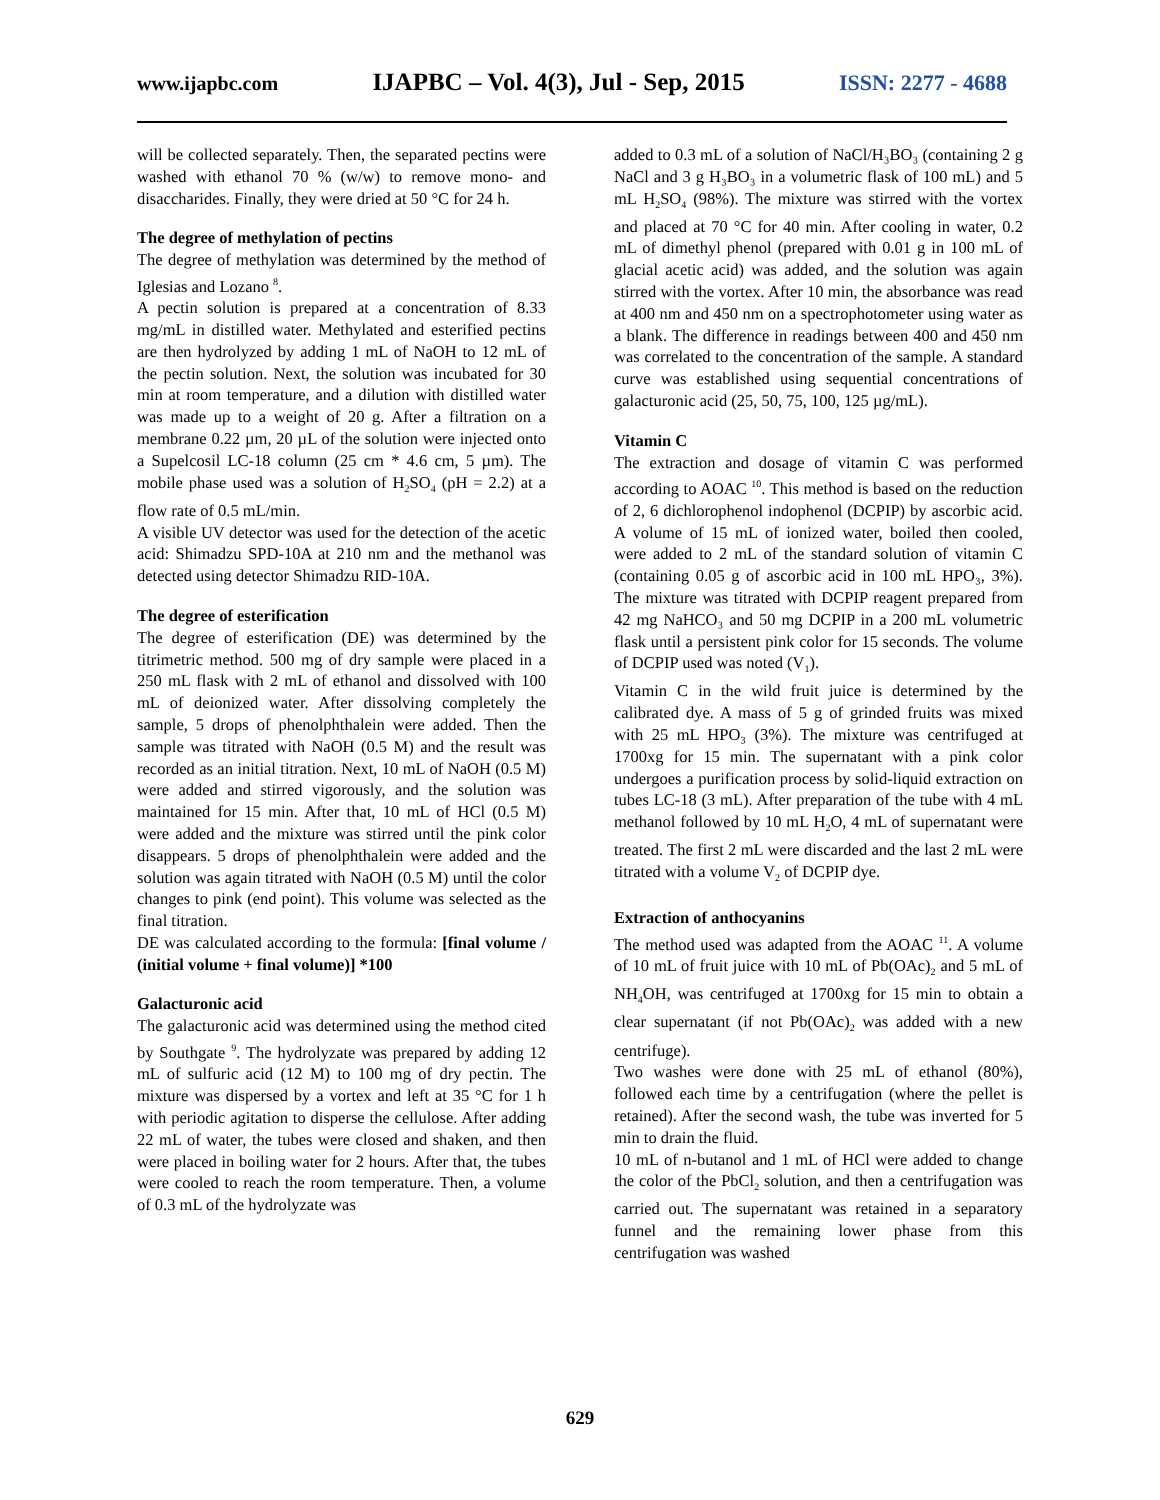www.ijapbc.com IJAPBC – Vol. 4(3), Jul - Sep, 2015 ISSN: 2277 - 4688
will be collected separately. Then, the separated pectins were washed with ethanol 70 % (w/w) to remove mono- and disaccharides. Finally, they were dried at 50 °C for 24 h.
The degree of methylation of pectins
The degree of methylation was determined by the method of Iglesias and Lozano <sup>8</sup>.
A pectin solution is prepared at a concentration of 8.33 mg/mL in distilled water. Methylated and esterified pectins are then hydrolyzed by adding 1 mL of NaOH to 12 mL of the pectin solution. Next, the solution was incubated for 30 min at room temperature, and a dilution with distilled water was made up to a weight of 20 g. After a filtration on a membrane 0.22 µm, 20 µL of the solution were injected onto a Supelcosil LC-18 column (25 cm * 4.6 cm, 5 µm). The mobile phase used was a solution of H<sub>2</sub>SO<sub>4</sub> (pH = 2.2) at a flow rate of 0.5 mL/min.
A visible UV detector was used for the detection of the acetic acid: Shimadzu SPD-10A at 210 nm and the methanol was detected using detector Shimadzu RID-10A.
The degree of esterification
The degree of esterification (DE) was determined by the titrimetric method. 500 mg of dry sample were placed in a 250 mL flask with 2 mL of ethanol and dissolved with 100 mL of deionized water. After dissolving completely the sample, 5 drops of phenolphthalein were added. Then the sample was titrated with NaOH (0.5 M) and the result was recorded as an initial titration. Next, 10 mL of NaOH (0.5 M) were added and stirred vigorously, and the solution was maintained for 15 min. After that, 10 mL of HCl (0.5 M) were added and the mixture was stirred until the pink color disappears. 5 drops of phenolphthalein were added and the solution was again titrated with NaOH (0.5 M) until the color changes to pink (end point). This volume was selected as the final titration.
DE was calculated according to the formula: [final volume / (initial volume + final volume)] *100
Galacturonic acid
The galacturonic acid was determined using the method cited by Southgate <sup>9</sup>. The hydrolyzate was prepared by adding 12 mL of sulfuric acid (12 M) to 100 mg of dry pectin. The mixture was dispersed by a vortex and left at 35 °C for 1 h with periodic agitation to disperse the cellulose. After adding 22 mL of water, the tubes were closed and shaken, and then were placed in boiling water for 2 hours. After that, the tubes were cooled to reach the room temperature. Then, a volume of 0.3 mL of the hydrolyzate was
added to 0.3 mL of a solution of NaCl/H₃BO₃ (containing 2 g NaCl and 3 g H₃BO₃ in a volumetric flask of 100 mL) and 5 mL H<sub>2</sub>SO<sub>4</sub> (98%). The mixture was stirred with the vortex and placed at 70 °C for 40 min. After cooling in water, 0.2 mL of dimethyl phenol (prepared with 0.01 g in 100 mL of glacial acetic acid) was added, and the solution was again stirred with the vortex. After 10 min, the absorbance was read at 400 nm and 450 nm on a spectrophotometer using water as a blank. The difference in readings between 400 and 450 nm was correlated to the concentration of the sample. A standard curve was established using sequential concentrations of galacturonic acid (25, 50, 75, 100, 125 µg/mL).
Vitamin C
The extraction and dosage of vitamin C was performed according to AOAC <sup>10</sup>. This method is based on the reduction of 2, 6 dichlorophenol indophenol (DCPIP) by ascorbic acid. A volume of 15 mL of ionized water, boiled then cooled, were added to 2 mL of the standard solution of vitamin C (containing 0.05 g of ascorbic acid in 100 mL HPO₃, 3%). The mixture was titrated with DCPIP reagent prepared from 42 mg NaHCO₃ and 50 mg DCPIP in a 200 mL volumetric flask until a persistent pink color for 15 seconds. The volume of DCPIP used was noted (V<sub>1</sub>).
Vitamin C in the wild fruit juice is determined by the calibrated dye. A mass of 5 g of grinded fruits was mixed with 25 mL HPO₃ (3%). The mixture was centrifuged at 1700xg for 15 min. The supernatant with a pink color undergoes a purification process by solid-liquid extraction on tubes LC-18 (3 mL). After preparation of the tube with 4 mL methanol followed by 10 mL H<sub>2</sub>O, 4 mL of supernatant were treated. The first 2 mL were discarded and the last 2 mL were titrated with a volume V<sub>2</sub> of DCPIP dye.
Extraction of anthocyanins
The method used was adapted from the AOAC <sup>11</sup>. A volume of 10 mL of fruit juice with 10 mL of Pb(OAc)<sub>2</sub> and 5 mL of NH<sub>4</sub>OH, was centrifuged at 1700xg for 15 min to obtain a clear supernatant (if not Pb(OAc)<sub>2</sub> was added with a new centrifuge).
Two washes were done with 25 mL of ethanol (80%), followed each time by a centrifugation (where the pellet is retained). After the second wash, the tube was inverted for 5 min to drain the fluid.
10 mL of n-butanol and 1 mL of HCl were added to change the color of the PbCl<sub>2</sub> solution, and then a centrifugation was carried out. The supernatant was retained in a separatory funnel and the remaining lower phase from this centrifugation was washed
629